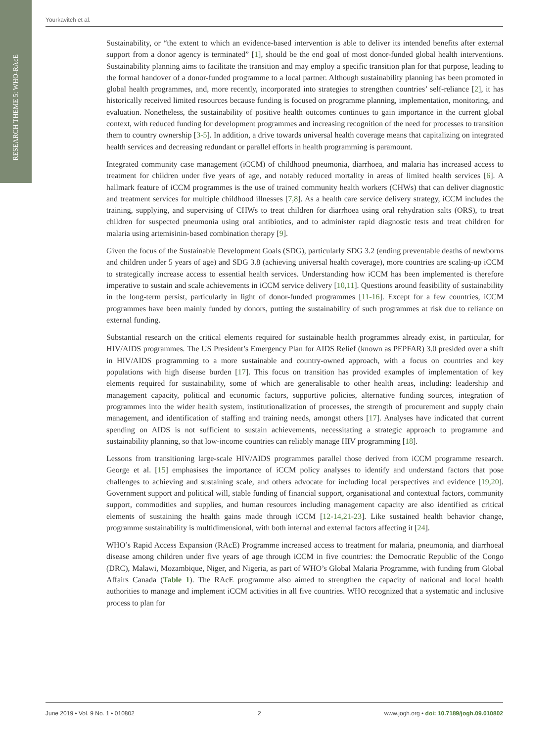RESEARCH THEME 5: WHO-RAcE
Yourkavitch et al.
Sustainability, or “the extent to which an evidence-based intervention is able to deliver its intended benefits after external support from a donor agency is terminated” [1], should be the end goal of most donor-funded global health interventions. Sustainability planning aims to facilitate the transition and may employ a specific transition plan for that purpose, leading to the formal handover of a donor-funded programme to a local partner. Although sustainability planning has been promoted in global health programmes, and, more recently, incorporated into strategies to strengthen countries’ self-reliance [2], it has historically received limited resources because funding is focused on programme planning, implementation, monitoring, and evaluation. Nonetheless, the sustainability of positive health outcomes continues to gain importance in the current global context, with reduced funding for development programmes and increasing recognition of the need for processes to transition them to country ownership [3-5]. In addition, a drive towards universal health coverage means that capitalizing on integrated health services and decreasing redundant or parallel efforts in health programming is paramount.
Integrated community case management (iCCM) of childhood pneumonia, diarrhoea, and malaria has increased access to treatment for children under five years of age, and notably reduced mortality in areas of limited health services [6]. A hallmark feature of iCCM programmes is the use of trained community health workers (CHWs) that can deliver diagnostic and treatment services for multiple childhood illnesses [7,8]. As a health care service delivery strategy, iCCM includes the training, supplying, and supervising of CHWs to treat children for diarrhoea using oral rehydration salts (ORS), to treat children for suspected pneumonia using oral antibiotics, and to administer rapid diagnostic tests and treat children for malaria using artemisinin-based combination therapy [9].
Given the focus of the Sustainable Development Goals (SDG), particularly SDG 3.2 (ending preventable deaths of newborns and children under 5 years of age) and SDG 3.8 (achieving universal health coverage), more countries are scaling-up iCCM to strategically increase access to essential health services. Understanding how iCCM has been implemented is therefore imperative to sustain and scale achievements in iCCM service delivery [10,11]. Questions around feasibility of sustainability in the long-term persist, particularly in light of donor-funded programmes [11-16]. Except for a few countries, iCCM programmes have been mainly funded by donors, putting the sustainability of such programmes at risk due to reliance on external funding.
Substantial research on the critical elements required for sustainable health programmes already exist, in particular, for HIV/AIDS programmes. The US President’s Emergency Plan for AIDS Relief (known as PEPFAR) 3.0 presided over a shift in HIV/AIDS programming to a more sustainable and country-owned approach, with a focus on countries and key populations with high disease burden [17]. This focus on transition has provided examples of implementation of key elements required for sustainability, some of which are generalisable to other health areas, including: leadership and management capacity, political and economic factors, supportive policies, alternative funding sources, integration of programmes into the wider health system, institutionalization of processes, the strength of procurement and supply chain management, and identification of staffing and training needs, amongst others [17]. Analyses have indicated that current spending on AIDS is not sufficient to sustain achievements, necessitating a strategic approach to programme and sustainability planning, so that low-income countries can reliably manage HIV programming [18].
Lessons from transitioning large-scale HIV/AIDS programmes parallel those derived from iCCM programme research. George et al. [15] emphasises the importance of iCCM policy analyses to identify and understand factors that pose challenges to achieving and sustaining scale, and others advocate for including local perspectives and evidence [19,20]. Government support and political will, stable funding of financial support, organisational and contextual factors, community support, commodities and supplies, and human resources including management capacity are also identified as critical elements of sustaining the health gains made through iCCM [12-14,21-23]. Like sustained health behavior change, programme sustainability is multidimensional, with both internal and external factors affecting it [24].
WHO’s Rapid Access Expansion (RAcE) Programme increased access to treatment for malaria, pneumonia, and diarrhoeal disease among children under five years of age through iCCM in five countries: the Democratic Republic of the Congo (DRC), Malawi, Mozambique, Niger, and Nigeria, as part of WHO’s Global Malaria Programme, with funding from Global Affairs Canada (Table 1). The RAcE programme also aimed to strengthen the capacity of national and local health authorities to manage and implement iCCM activities in all five countries. WHO recognized that a systematic and inclusive process to plan for
June 2019 • Vol. 9 No. 1 • 010802 2 www.jogh.org • doi: 10.7189/jogh.09.010802